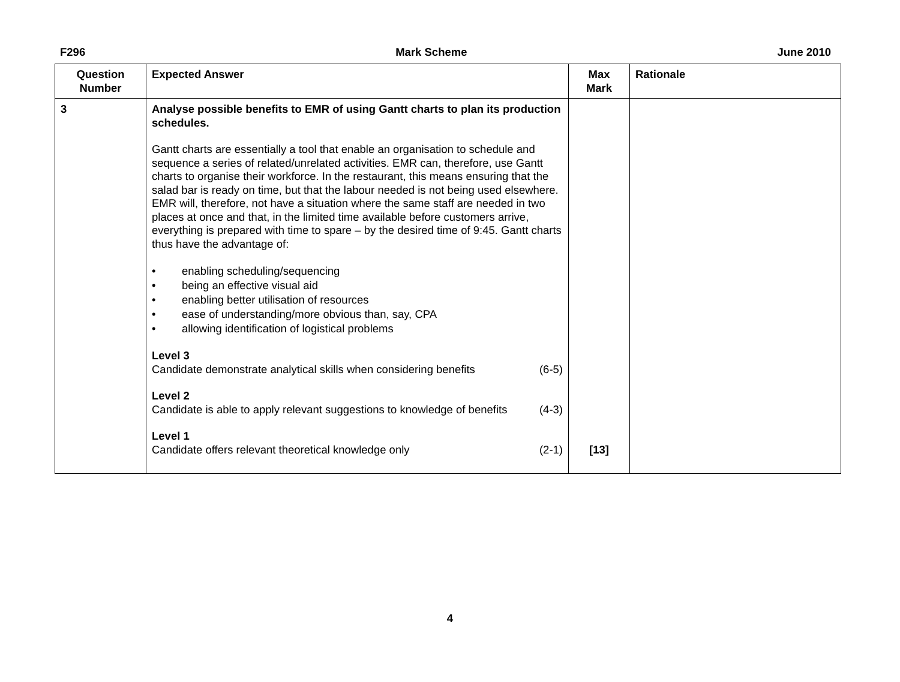F296 Mark Scheme June 2010
| Question Number | Expected Answer | Max Mark | Rationale |
| --- | --- | --- | --- |
| 3 | Analyse possible benefits to EMR of using Gantt charts to plan its production schedules. Gantt charts are essentially a tool that enable an organisation to schedule and sequence a series of related/unrelated activities. EMR can, therefore, use Gantt charts to organise their workforce. In the restaurant, this means ensuring that the salad bar is ready on time, but that the labour needed is not being used elsewhere. EMR will, therefore, not have a situation where the same staff are needed in two places at once and that, in the limited time available before customers arrive, everything is prepared with time to spare – by the desired time of 9:45. Gantt charts thus have the advantage of: • enabling scheduling/sequencing • being an effective visual aid • enabling better utilisation of resources • ease of understanding/more obvious than, say, CPA • allowing identification of logistical problems Level 3 Candidate demonstrate analytical skills when considering benefits (6-5) Level 2 Candidate is able to apply relevant suggestions to knowledge of benefits (4-3) Level 1 Candidate offers relevant theoretical knowledge only (2-1) | [13] | |
4